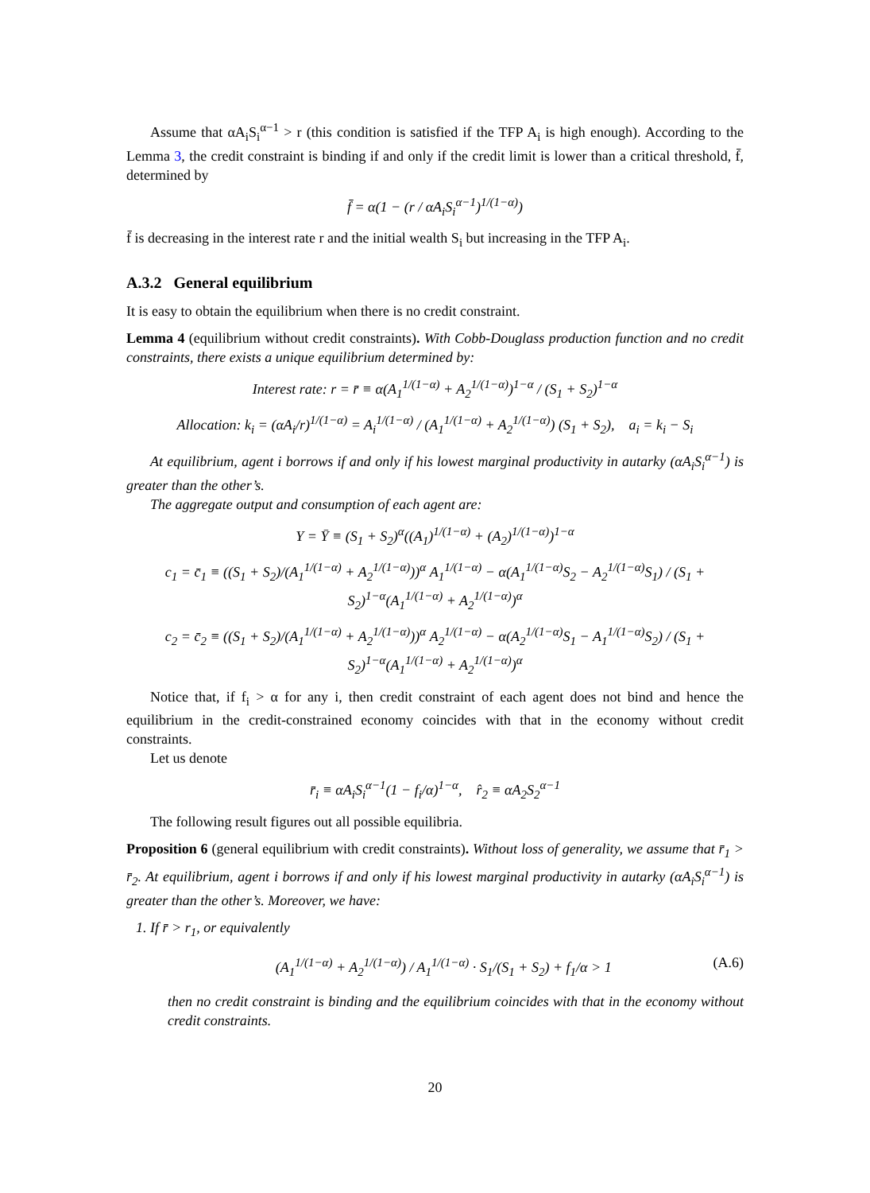Assume that αA<sub>i</sub>S<sub>i</sub><sup>α−1</sup> > r (this condition is satisfied if the TFP A<sub>i</sub> is high enough). According to the Lemma 3, the credit constraint is binding if and only if the credit limit is lower than a critical threshold, f̄, determined by
f̄ = α(1 − (r / αA<sub>i</sub>S<sub>i</sub><sup>α−1</sup>)<sup>1/(1−α)</sup>)
f̄ is decreasing in the interest rate r and the initial wealth S<sub>i</sub> but increasing in the TFP A<sub>i</sub>.
A.3.2 General equilibrium
It is easy to obtain the equilibrium when there is no credit constraint.
Lemma 4 (equilibrium without credit constraints). With Cobb-Douglass production function and no credit constraints, there exists a unique equilibrium determined by:
Interest rate: r = r̄ ≡ α(A<sub>1</sub><sup>1/(1−α)</sup> + A<sub>2</sub><sup>1/(1−α)</sup>)<sup>1−α</sup> / (S<sub>1</sub> + S<sub>2</sub>)<sup>1−α</sup>
Allocation: k<sub>i</sub> = (αA<sub>i</sub>/r)<sup>1/(1−α)</sup> = A<sub>i</sub><sup>1/(1−α)</sup> / (A<sub>1</sub><sup>1/(1−α)</sup> + A<sub>2</sub><sup>1/(1−α)</sup>) (S<sub>1</sub> + S<sub>2</sub>), a<sub>i</sub> = k<sub>i</sub> − S<sub>i</sub>
At equilibrium, agent i borrows if and only if his lowest marginal productivity in autarky (αA<sub>i</sub>S<sub>i</sub><sup>α−1</sup>) is greater than the other’s.
The aggregate output and consumption of each agent are:
Y = Ȳ ≡ (S<sub>1</sub> + S<sub>2</sub>)<sup>α</sup>((A<sub>1</sub>)<sup>1/(1−α)</sup> + (A<sub>2</sub>)<sup>1/(1−α)</sup>)<sup>1−α</sup>
c<sub>1</sub> = c̄<sub>1</sub> ≡ ((S<sub>1</sub> + S<sub>2</sub>)/(A<sub>1</sub><sup>1/(1−α)</sup> + A<sub>2</sub><sup>1/(1−α)</sup>))<sup>α</sup> A<sub>1</sub><sup>1/(1−α)</sup> − α(A<sub>1</sub><sup>1/(1−α)</sup>S<sub>2</sub> − A<sub>2</sub><sup>1/(1−α)</sup>S<sub>1</sub>) / (S<sub>1</sub> + S<sub>2</sub>)<sup>1−α</sup>(A<sub>1</sub><sup>1/(1−α)</sup> + A<sub>2</sub><sup>1/(1−α)</sup>)<sup>α</sup>
c<sub>2</sub> = c̄<sub>2</sub> ≡ ((S<sub>1</sub> + S<sub>2</sub>)/(A<sub>1</sub><sup>1/(1−α)</sup> + A<sub>2</sub><sup>1/(1−α)</sup>))<sup>α</sup> A<sub>2</sub><sup>1/(1−α)</sup> − α(A<sub>2</sub><sup>1/(1−α)</sup>S<sub>1</sub> − A<sub>1</sub><sup>1/(1−α)</sup>S<sub>2</sub>) / (S<sub>1</sub> + S<sub>2</sub>)<sup>1−α</sup>(A<sub>1</sub><sup>1/(1−α)</sup> + A<sub>2</sub><sup>1/(1−α)</sup>)<sup>α</sup>
Notice that, if f<sub>i</sub> > α for any i, then credit constraint of each agent does not bind and hence the equilibrium in the credit-constrained economy coincides with that in the economy without credit constraints.
Let us denote
r̄<sub>i</sub> ≡ αA<sub>i</sub>S<sub>i</sub><sup>α−1</sup>(1 − f<sub>i</sub>/α)<sup>1−α</sup>, r̂<sub>2</sub> ≡ αA<sub>2</sub>S<sub>2</sub><sup>α−1</sup>
The following result figures out all possible equilibria.
Proposition 6 (general equilibrium with credit constraints). Without loss of generality, we assume that r̄<sub>1</sub> > r̄<sub>2</sub>. At equilibrium, agent i borrows if and only if his lowest marginal productivity in autarky (αA<sub>i</sub>S<sub>i</sub><sup>α−1</sup>) is greater than the other’s. Moreover, we have:
1. If r̄ > r<sub>1</sub>, or equivalently
(A<sub>1</sub><sup>1/(1−α)</sup> + A<sub>2</sub><sup>1/(1−α)</sup>) / A<sub>1</sub><sup>1/(1−α)</sup> · S<sub>1</sub>/(S<sub>1</sub> + S<sub>2</sub>) + f<sub>1</sub>/α > 1 (A.6)
then no credit constraint is binding and the equilibrium coincides with that in the economy without credit constraints.
20